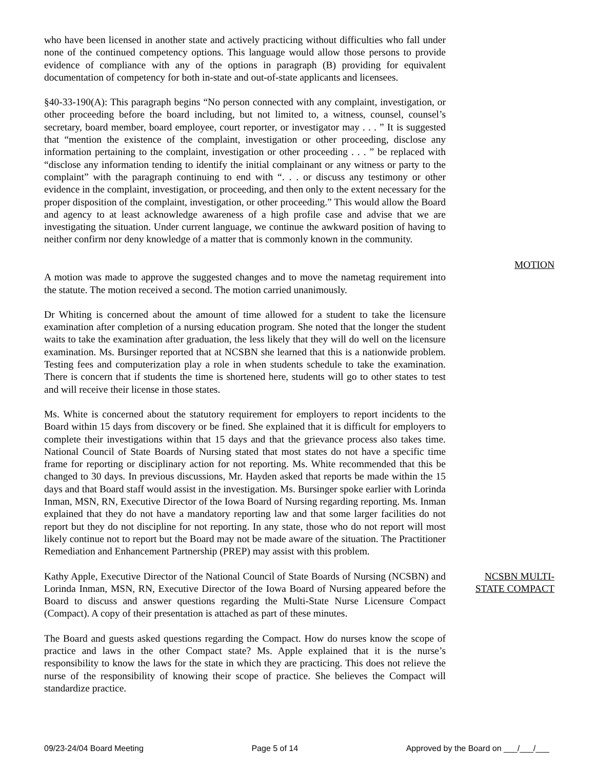who have been licensed in another state and actively practicing without difficulties who fall under none of the continued competency options. This language would allow those persons to provide evidence of compliance with any of the options in paragraph (B) providing for equivalent documentation of competency for both in-state and out-of-state applicants and licensees.
§40-33-190(A): This paragraph begins “No person connected with any complaint, investigation, or other proceeding before the board including, but not limited to, a witness, counsel, counsel’s secretary, board member, board employee, court reporter, or investigator may . . . ” It is suggested that “mention the existence of the complaint, investigation or other proceeding, disclose any information pertaining to the complaint, investigation or other proceeding . . . ” be replaced with “disclose any information tending to identify the initial complainant or any witness or party to the complaint” with the paragraph continuing to end with “. . . or discuss any testimony or other evidence in the complaint, investigation, or proceeding, and then only to the extent necessary for the proper disposition of the complaint, investigation, or other proceeding.” This would allow the Board and agency to at least acknowledge awareness of a high profile case and advise that we are investigating the situation. Under current language, we continue the awkward position of having to neither confirm nor deny knowledge of a matter that is commonly known in the community.
MOTION
A motion was made to approve the suggested changes and to move the nametag requirement into the statute. The motion received a second. The motion carried unanimously.
Dr Whiting is concerned about the amount of time allowed for a student to take the licensure examination after completion of a nursing education program. She noted that the longer the student waits to take the examination after graduation, the less likely that they will do well on the licensure examination. Ms. Bursinger reported that at NCSBN she learned that this is a nationwide problem. Testing fees and computerization play a role in when students schedule to take the examination. There is concern that if students the time is shortened here, students will go to other states to test and will receive their license in those states.
Ms. White is concerned about the statutory requirement for employers to report incidents to the Board within 15 days from discovery or be fined. She explained that it is difficult for employers to complete their investigations within that 15 days and that the grievance process also takes time. National Council of State Boards of Nursing stated that most states do not have a specific time frame for reporting or disciplinary action for not reporting. Ms. White recommended that this be changed to 30 days. In previous discussions, Mr. Hayden asked that reports be made within the 15 days and that Board staff would assist in the investigation. Ms. Bursinger spoke earlier with Lorinda Inman, MSN, RN, Executive Director of the Iowa Board of Nursing regarding reporting. Ms. Inman explained that they do not have a mandatory reporting law and that some larger facilities do not report but they do not discipline for not reporting. In any state, those who do not report will most likely continue not to report but the Board may not be made aware of the situation. The Practitioner Remediation and Enhancement Partnership (PREP) may assist with this problem.
Kathy Apple, Executive Director of the National Council of State Boards of Nursing (NCSBN) and Lorinda Inman, MSN, RN, Executive Director of the Iowa Board of Nursing appeared before the Board to discuss and answer questions regarding the Multi-State Nurse Licensure Compact (Compact). A copy of their presentation is attached as part of these minutes.
The Board and guests asked questions regarding the Compact. How do nurses know the scope of practice and laws in the other Compact state? Ms. Apple explained that it is the nurse’s responsibility to know the laws for the state in which they are practicing. This does not relieve the nurse of the responsibility of knowing their scope of practice. She believes the Compact will standardize practice.
NCSBN MULTI-
STATE COMPACT
09/23-24/04 Board Meeting Page 5 of 14 Approved by the Board on ___/___/___